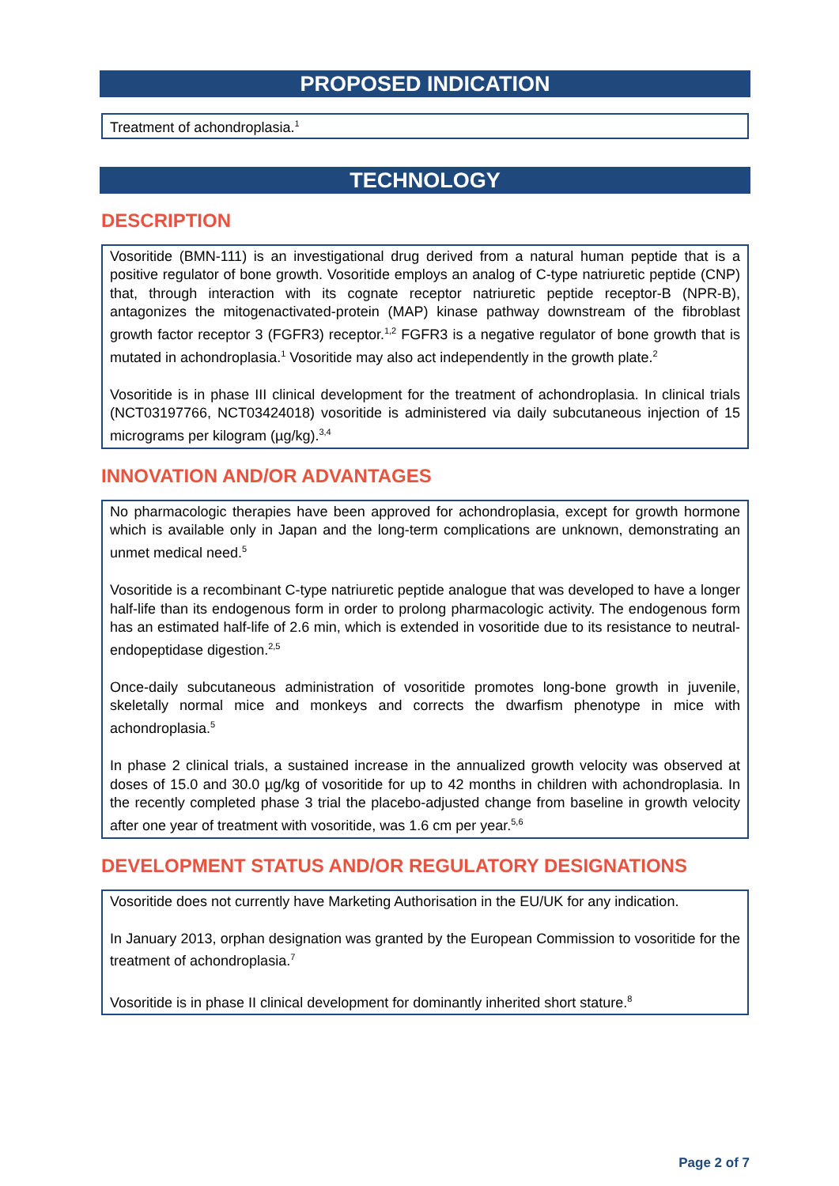PROPOSED INDICATION
Treatment of achondroplasia.<sup>1</sup>
TECHNOLOGY
DESCRIPTION
Vosoritide (BMN-111) is an investigational drug derived from a natural human peptide that is a positive regulator of bone growth. Vosoritide employs an analog of C-type natriuretic peptide (CNP) that, through interaction with its cognate receptor natriuretic peptide receptor-B (NPR-B), antagonizes the mitogenactivated-protein (MAP) kinase pathway downstream of the fibroblast growth factor receptor 3 (FGFR3) receptor.<sup>1,2</sup> FGFR3 is a negative regulator of bone growth that is mutated in achondroplasia.<sup>1</sup> Vosoritide may also act independently in the growth plate.<sup>2</sup>
Vosoritide is in phase III clinical development for the treatment of achondroplasia. In clinical trials (NCT03197766, NCT03424018) vosoritide is administered via daily subcutaneous injection of 15 micrograms per kilogram (µg/kg).<sup>3,4</sup>
INNOVATION AND/OR ADVANTAGES
No pharmacologic therapies have been approved for achondroplasia, except for growth hormone which is available only in Japan and the long-term complications are unknown, demonstrating an unmet medical need.<sup>5</sup>
Vosoritide is a recombinant C-type natriuretic peptide analogue that was developed to have a longer half-life than its endogenous form in order to prolong pharmacologic activity. The endogenous form has an estimated half-life of 2.6 min, which is extended in vosoritide due to its resistance to neutral-endopeptidase digestion.<sup>2,5</sup>
Once-daily subcutaneous administration of vosoritide promotes long-bone growth in juvenile, skeletally normal mice and monkeys and corrects the dwarfism phenotype in mice with achondroplasia.<sup>5</sup>
In phase 2 clinical trials, a sustained increase in the annualized growth velocity was observed at doses of 15.0 and 30.0 µg/kg of vosoritide for up to 42 months in children with achondroplasia. In the recently completed phase 3 trial the placebo-adjusted change from baseline in growth velocity after one year of treatment with vosoritide, was 1.6 cm per year.<sup>5,6</sup>
DEVELOPMENT STATUS AND/OR REGULATORY DESIGNATIONS
Vosoritide does not currently have Marketing Authorisation in the EU/UK for any indication.
In January 2013, orphan designation was granted by the European Commission to vosoritide for the treatment of achondroplasia.<sup>7</sup>
Vosoritide is in phase II clinical development for dominantly inherited short stature.<sup>8</sup>
Page 2 of 7